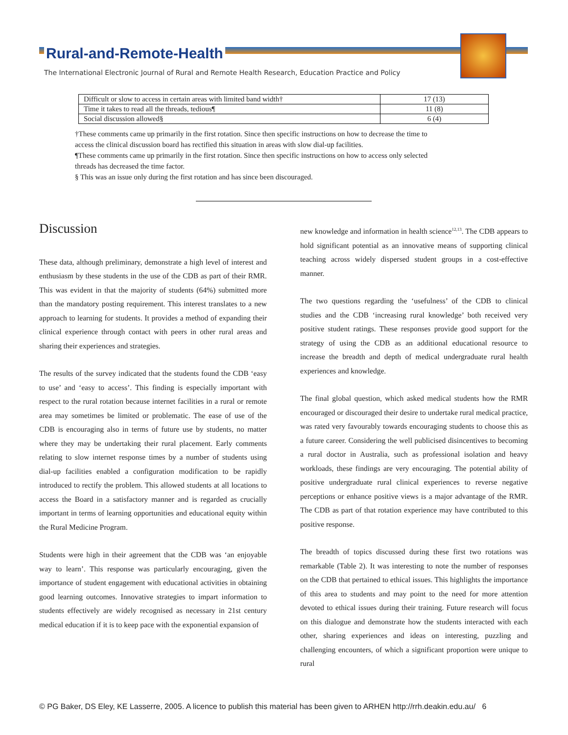Rural-and-Remote-Health
The International Electronic Journal of Rural and Remote Health Research, Education Practice and Policy
| Difficult or slow to access in certain areas with limited band width† | 17 (13) |
| Time it takes to read all the threads, tedious¶ | 11 (8) |
| Social discussion allowed§ | 6 (4) |
†These comments came up primarily in the first rotation. Since then specific instructions on how to decrease the time to access the clinical discussion board has rectified this situation in areas with slow dial-up facilities.
¶These comments came up primarily in the first rotation. Since then specific instructions on how to access only selected threads has decreased the time factor.
§ This was an issue only during the first rotation and has since been discouraged.
Discussion
These data, although preliminary, demonstrate a high level of interest and enthusiasm by these students in the use of the CDB as part of their RMR. This was evident in that the majority of students (64%) submitted more than the mandatory posting requirement. This interest translates to a new approach to learning for students. It provides a method of expanding their clinical experience through contact with peers in other rural areas and sharing their experiences and strategies.
The results of the survey indicated that the students found the CDB ‘easy to use’ and ‘easy to access’. This finding is especially important with respect to the rural rotation because internet facilities in a rural or remote area may sometimes be limited or problematic. The ease of use of the CDB is encouraging also in terms of future use by students, no matter where they may be undertaking their rural placement. Early comments relating to slow internet response times by a number of students using dial-up facilities enabled a configuration modification to be rapidly introduced to rectify the problem. This allowed students at all locations to access the Board in a satisfactory manner and is regarded as crucially important in terms of learning opportunities and educational equity within the Rural Medicine Program.
Students were high in their agreement that the CDB was ‘an enjoyable way to learn’. This response was particularly encouraging, given the importance of student engagement with educational activities in obtaining good learning outcomes. Innovative strategies to impart information to students effectively are widely recognised as necessary in 21st century medical education if it is to keep pace with the exponential expansion of
new knowledge and information in health science<sup>12,13</sup>. The CDB appears to hold significant potential as an innovative means of supporting clinical teaching across widely dispersed student groups in a cost-effective manner.
The two questions regarding the ‘usefulness’ of the CDB to clinical studies and the CDB ‘increasing rural knowledge’ both received very positive student ratings. These responses provide good support for the strategy of using the CDB as an additional educational resource to increase the breadth and depth of medical undergraduate rural health experiences and knowledge.
The final global question, which asked medical students how the RMR encouraged or discouraged their desire to undertake rural medical practice, was rated very favourably towards encouraging students to choose this as a future career. Considering the well publicised disincentives to becoming a rural doctor in Australia, such as professional isolation and heavy workloads, these findings are very encouraging. The potential ability of positive undergraduate rural clinical experiences to reverse negative perceptions or enhance positive views is a major advantage of the RMR. The CDB as part of that rotation experience may have contributed to this positive response.
The breadth of topics discussed during these first two rotations was remarkable (Table 2). It was interesting to note the number of responses on the CDB that pertained to ethical issues. This highlights the importance of this area to students and may point to the need for more attention devoted to ethical issues during their training. Future research will focus on this dialogue and demonstrate how the students interacted with each other, sharing experiences and ideas on interesting, puzzling and challenging encounters, of which a significant proportion were unique to rural
© PG Baker, DS Eley, KE Lasserre, 2005. A licence to publish this material has been given to ARHEN http://rrh.deakin.edu.au/ 6